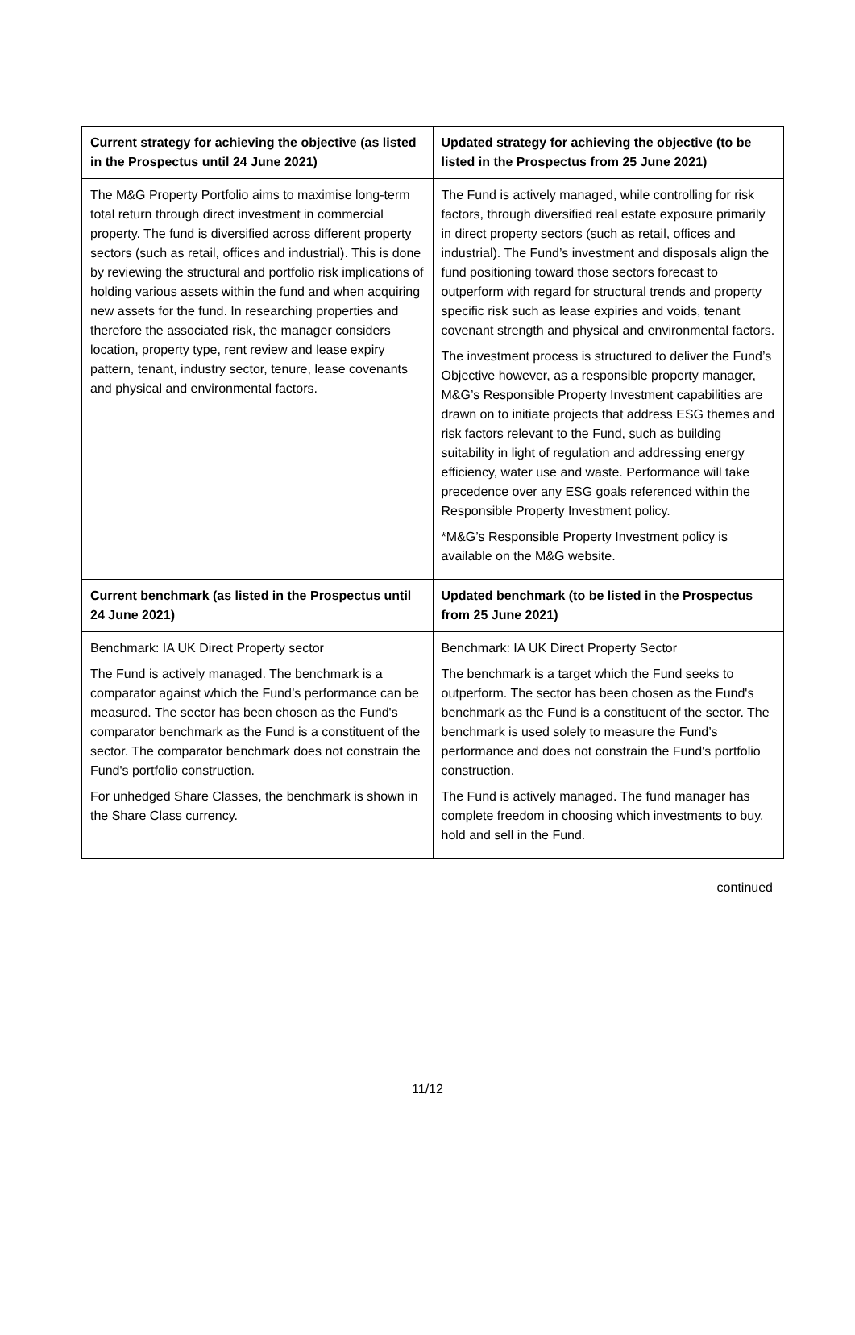| Current strategy for achieving the objective (as listed in the Prospectus until 24 June 2021) | Updated strategy for achieving the objective (to be listed in the Prospectus from 25 June 2021) |
| --- | --- |
| The M&G Property Portfolio aims to maximise long-term total return through direct investment in commercial property. The fund is diversified across different property sectors (such as retail, offices and industrial). This is done by reviewing the structural and portfolio risk implications of holding various assets within the fund and when acquiring new assets for the fund. In researching properties and therefore the associated risk, the manager considers location, property type, rent review and lease expiry pattern, tenant, industry sector, tenure, lease covenants and physical and environmental factors. | The Fund is actively managed, while controlling for risk factors, through diversified real estate exposure primarily in direct property sectors (such as retail, offices and industrial). The Fund’s investment and disposals align the fund positioning toward those sectors forecast to outperform with regard for structural trends and property specific risk such as lease expiries and voids, tenant covenant strength and physical and environmental factors. The investment process is structured to deliver the Fund’s Objective however, as a responsible property manager, M&G’s Responsible Property Investment capabilities are drawn on to initiate projects that address ESG themes and risk factors relevant to the Fund, such as building suitability in light of regulation and addressing energy efficiency, water use and waste. Performance will take precedence over any ESG goals referenced within the Responsible Property Investment policy. *M&G’s Responsible Property Investment policy is available on the M&G website. |
| Current benchmark (as listed in the Prospectus until 24 June 2021) | Updated benchmark (to be listed in the Prospectus from 25 June 2021) |
| Benchmark: IA UK Direct Property sector The Fund is actively managed. The benchmark is a comparator against which the Fund’s performance can be measured. The sector has been chosen as the Fund's comparator benchmark as the Fund is a constituent of the sector. The comparator benchmark does not constrain the Fund's portfolio construction. For unhedged Share Classes, the benchmark is shown in the Share Class currency. | Benchmark: IA UK Direct Property Sector The benchmark is a target which the Fund seeks to outperform. The sector has been chosen as the Fund's benchmark as the Fund is a constituent of the sector. The benchmark is used solely to measure the Fund’s performance and does not constrain the Fund's portfolio construction. The Fund is actively managed. The fund manager has complete freedom in choosing which investments to buy, hold and sell in the Fund. |
continued
11/12